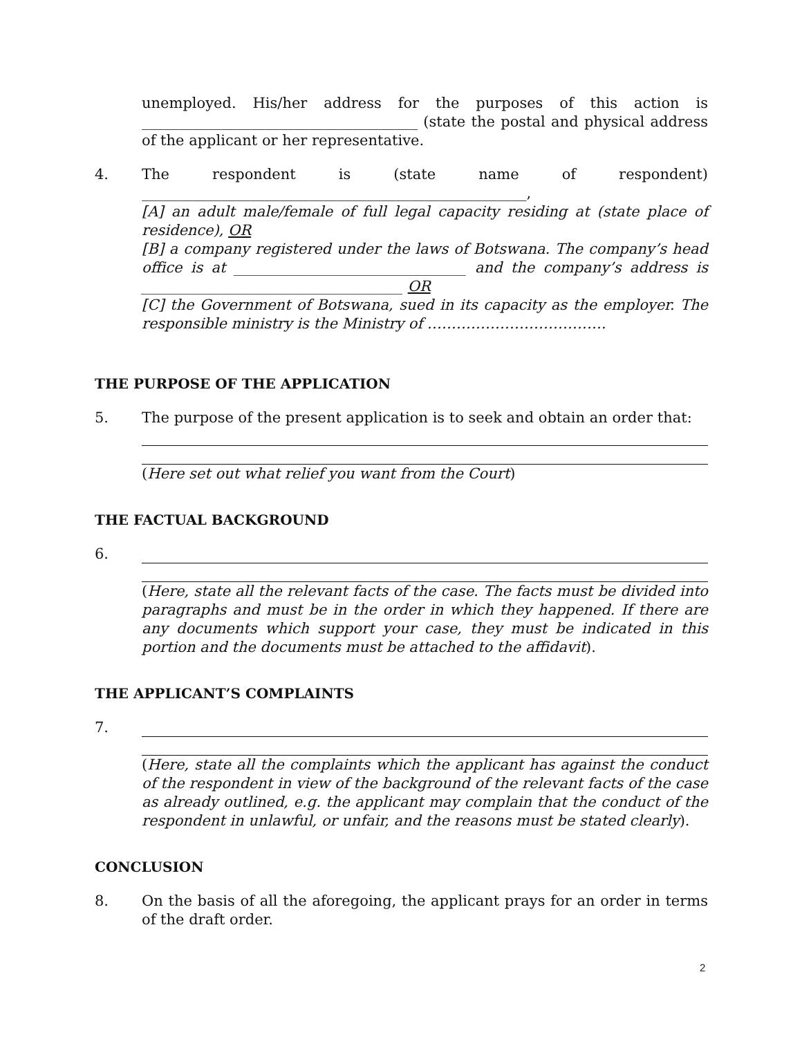unemployed. His/her address for the purposes of this action is ______________________________________ (state the postal and physical address of the applicant or her representative.
4. The respondent is (state name of respondent) _____________________________________________________,
[A] an adult male/female of full legal capacity residing at (state place of residence), OR
[B] a company registered under the laws of Botswana. The company’s head office is at ________________________________ and the company’s address is ____________________________________ OR
[C] the Government of Botswana, sued in its capacity as the employer. The responsible ministry is the Ministry of ……………………………….
THE PURPOSE OF THE APPLICATION
5. The purpose of the present application is to seek and obtain an order that:
(Here set out what relief you want from the Court)
THE FACTUAL BACKGROUND
6. (Here, state all the relevant facts of the case. The facts must be divided into paragraphs and must be in the order in which they happened. If there are any documents which support your case, they must be indicated in this portion and the documents must be attached to the affidavit).
THE APPLICANT’S COMPLAINTS
7. (Here, state all the complaints which the applicant has against the conduct of the respondent in view of the background of the relevant facts of the case as already outlined, e.g. the applicant may complain that the conduct of the respondent in unlawful, or unfair, and the reasons must be stated clearly).
CONCLUSION
8. On the basis of all the aforegoing, the applicant prays for an order in terms of the draft order.
2